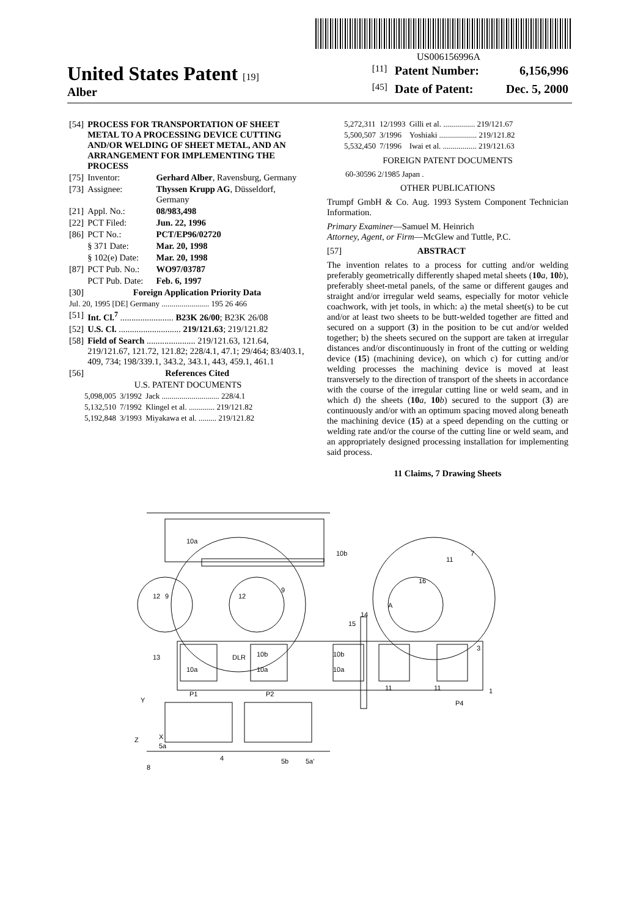US006156996A
United States Patent [19]
Alber
| [11] | Patent Number: | 6,156,996 |
| [45] | Date of Patent: | Dec. 5, 2000 |
| [54] | PROCESS FOR TRANSPORTATION OF SHEET METAL TO A PROCESSING DEVICE CUTTING AND/OR WELDING OF SHEET METAL, AND AN ARRANGEMENT FOR IMPLEMENTING THE PROCESS | |
| [75] | Inventor: | Gerhard Alber , Ravensburg, Germany |
| [73] | Assignee: | Thyssen Krupp AG , Düsseldorf, Germany |
| [21] | Appl. No.: | 08/983,498 |
| [22] | PCT Filed: | Jun. 22, 1996 |
| [86] | PCT No.: | PCT/EP96/02720 |
| | § 371 Date: | Mar. 20, 1998 |
| | § 102(e) Date: | Mar. 20, 1998 |
| [87] | PCT Pub. No.: | WO97/03787 |
| | PCT Pub. Date: | Feb. 6, 1997 |
| [30] | Foreign Application Priority Data | |
| Jul. 20, 1995 [DE] Germany ........................ 195 26 466 | | |
| [51] | Int. Cl.<sup>7</sup> ........................ B23K 26/00 ; B23K 26/08 | |
| [52] | U.S. Cl. ............................ 219/121.63 ; 219/121.82 | |
| [58] | Field of Search ...................... 219/121.63, 121.64, 219/121.67, 121.72, 121.82; 228/4.1, 47.1; 29/464; 83/403.1, 409, 734; 198/339.1, 343.2, 343.1, 443, 459.1, 461.1 | |
| [56] | References Cited | |
| U.S. PATENT DOCUMENTS | | |
| 5,098,005 | 3/1992 | Jack ............................. 228/4.1 |
| 5,132,510 | 7/1992 | Klingel et al. ............. 219/121.82 |
| 5,192,848 | 3/1993 | Miyakawa et al. ......... 219/121.82 |
| 5,272,311 | 12/1993 | Gilli et al. ................ 219/121.67 |
| 5,500,507 | 3/1996 | Yoshiaki ................... 219/121.82 |
| 5,532,450 | 7/1996 | Iwai et al. ................. 219/121.63 |
FOREIGN PATENT DOCUMENTS
60-30596 2/1985 Japan .
OTHER PUBLICATIONS
Trumpf GmbH & Co. Aug. 1993 System Component Technician Information.
Primary Examiner—Samuel M. Heinrich
Attorney, Agent, or Firm—McGlew and Tuttle, P.C.
[57] ABSTRACT
The invention relates to a process for cutting and/or welding preferably geometrically differently shaped metal sheets (10 a, 10 b), preferably sheet-metal panels, of the same or different gauges and straight and/or irregular weld seams, especially for motor vehicle coachwork, with jet tools, in which: a) the metal sheet(s) to be cut and/or at least two sheets to be butt-welded together are fitted and secured on a support (3) in the position to be cut and/or welded together; b) the sheets secured on the support are taken at irregular distances and/or discontinuously in front of the cutting or welding device (15) (machining device), on which c) for cutting and/or welding processes the machining device is moved at least transversely to the direction of transport of the sheets in accordance with the course of the irregular cutting line or weld seam, and in which d) the sheets (10 a, 10 b) secured to the support (3) are continuously and/or with an optimum spacing moved along beneath the machining device (15) at a speed depending on the cutting or welding rate and/or the course of the cutting line or weld seam, and an appropriately designed processing installation for implementing said process.
11 Claims, 7 Drawing Sheets
10a
10b
10a
10b
10a
10b
10a
DLR
13
14
15
A
16
3
1
P1
P2
P4
Y
X
Z
5a
5b
5a'
8
4
12
9
12
9
7
11
11
11